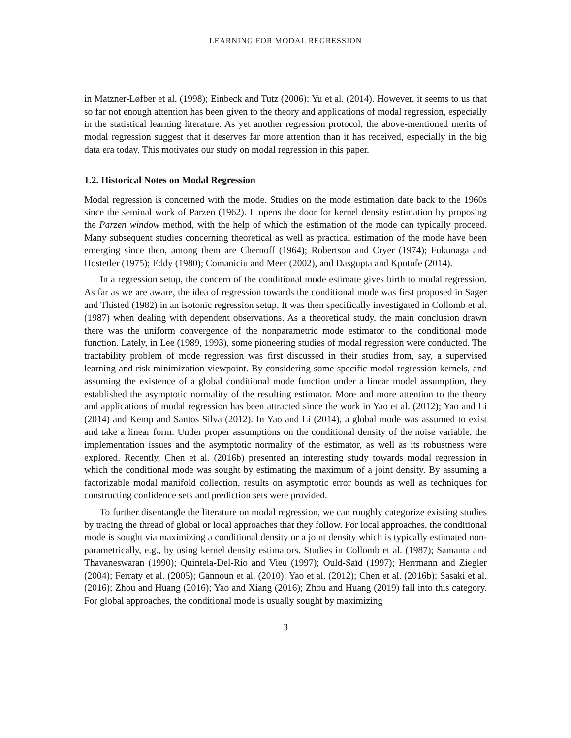LEARNING FOR MODAL REGRESSION
in Matzner-Løfber et al. (1998); Einbeck and Tutz (2006); Yu et al. (2014). However, it seems to us that so far not enough attention has been given to the theory and applications of modal regression, especially in the statistical learning literature. As yet another regression protocol, the above-mentioned merits of modal regression suggest that it deserves far more attention than it has received, especially in the big data era today. This motivates our study on modal regression in this paper.
1.2. Historical Notes on Modal Regression
Modal regression is concerned with the mode. Studies on the mode estimation date back to the 1960s since the seminal work of Parzen (1962). It opens the door for kernel density estimation by proposing the Parzen window method, with the help of which the estimation of the mode can typically proceed. Many subsequent studies concerning theoretical as well as practical estimation of the mode have been emerging since then, among them are Chernoff (1964); Robertson and Cryer (1974); Fukunaga and Hostetler (1975); Eddy (1980); Comaniciu and Meer (2002), and Dasgupta and Kpotufe (2014).
In a regression setup, the concern of the conditional mode estimate gives birth to modal regression. As far as we are aware, the idea of regression towards the conditional mode was first proposed in Sager and Thisted (1982) in an isotonic regression setup. It was then specifically investigated in Collomb et al. (1987) when dealing with dependent observations. As a theoretical study, the main conclusion drawn there was the uniform convergence of the nonparametric mode estimator to the conditional mode function. Lately, in Lee (1989, 1993), some pioneering studies of modal regression were conducted. The tractability problem of mode regression was first discussed in their studies from, say, a supervised learning and risk minimization viewpoint. By considering some specific modal regression kernels, and assuming the existence of a global conditional mode function under a linear model assumption, they established the asymptotic normality of the resulting estimator. More and more attention to the theory and applications of modal regression has been attracted since the work in Yao et al. (2012); Yao and Li (2014) and Kemp and Santos Silva (2012). In Yao and Li (2014), a global mode was assumed to exist and take a linear form. Under proper assumptions on the conditional density of the noise variable, the implementation issues and the asymptotic normality of the estimator, as well as its robustness were explored. Recently, Chen et al. (2016b) presented an interesting study towards modal regression in which the conditional mode was sought by estimating the maximum of a joint density. By assuming a factorizable modal manifold collection, results on asymptotic error bounds as well as techniques for constructing confidence sets and prediction sets were provided.
To further disentangle the literature on modal regression, we can roughly categorize existing studies by tracing the thread of global or local approaches that they follow. For local approaches, the conditional mode is sought via maximizing a conditional density or a joint density which is typically estimated non-parametrically, e.g., by using kernel density estimators. Studies in Collomb et al. (1987); Samanta and Thavaneswaran (1990); Quintela-Del-Rio and Vieu (1997); Ould-Saïd (1997); Herrmann and Ziegler (2004); Ferraty et al. (2005); Gannoun et al. (2010); Yao et al. (2012); Chen et al. (2016b); Sasaki et al. (2016); Zhou and Huang (2016); Yao and Xiang (2016); Zhou and Huang (2019) fall into this category. For global approaches, the conditional mode is usually sought by maximizing
3